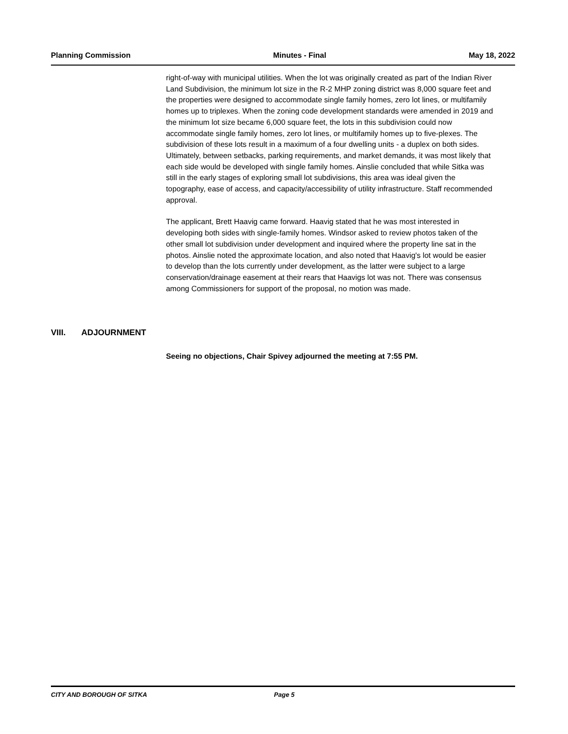Planning Commission Minutes - Final May 18, 2022
right-of-way with municipal utilities. When the lot was originally created as part of the Indian River Land Subdivision, the minimum lot size in the R-2 MHP zoning district was 8,000 square feet and the properties were designed to accommodate single family homes, zero lot lines, or multifamily homes up to triplexes. When the zoning code development standards were amended in 2019 and the minimum lot size became 6,000 square feet, the lots in this subdivision could now accommodate single family homes, zero lot lines, or multifamily homes up to five-plexes. The subdivision of these lots result in a maximum of a four dwelling units - a duplex on both sides. Ultimately, between setbacks, parking requirements, and market demands, it was most likely that each side would be developed with single family homes. Ainslie concluded that while Sitka was still in the early stages of exploring small lot subdivisions, this area was ideal given the topography, ease of access, and capacity/accessibility of utility infrastructure. Staff recommended approval.
The applicant, Brett Haavig came forward. Haavig stated that he was most interested in developing both sides with single-family homes. Windsor asked to review photos taken of the other small lot subdivision under development and inquired where the property line sat in the photos. Ainslie noted the approximate location, and also noted that Haavig's lot would be easier to develop than the lots currently under development, as the latter were subject to a large conservation/drainage easement at their rears that Haavigs lot was not. There was consensus among Commissioners for support of the proposal, no motion was made.
VIII. ADJOURNMENT
Seeing no objections, Chair Spivey adjourned the meeting at 7:55 PM.
CITY AND BOROUGH OF SITKA Page 5